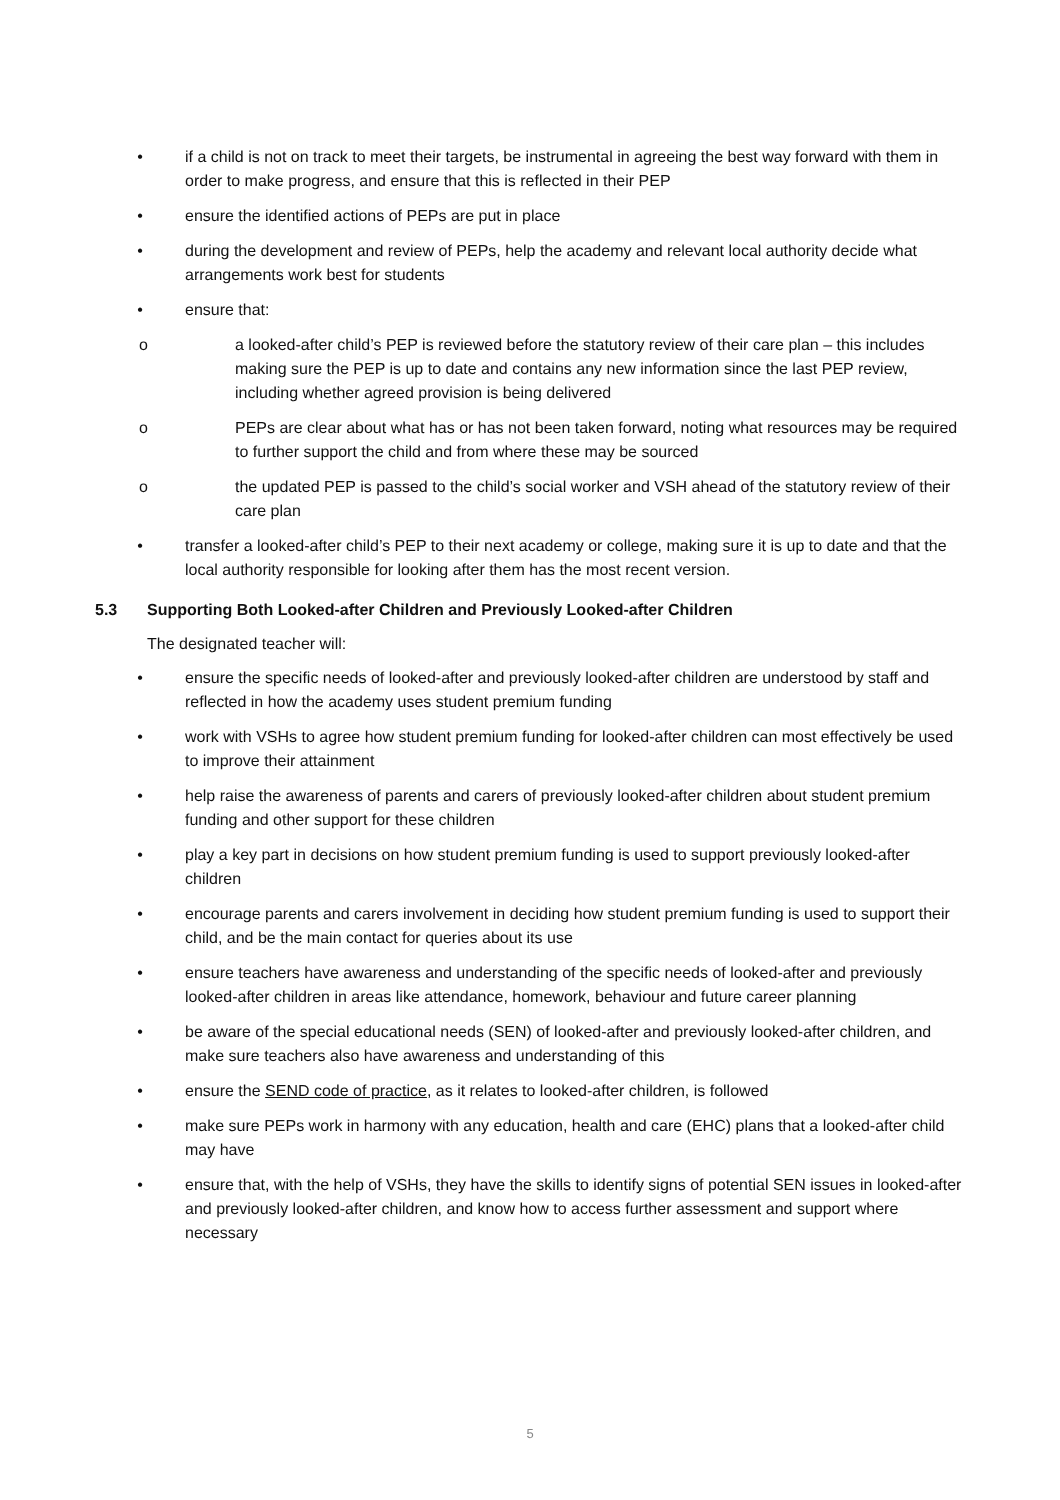• if a child is not on track to meet their targets, be instrumental in agreeing the best way forward with them in order to make progress, and ensure that this is reflected in their PEP
• ensure the identified actions of PEPs are put in place
• during the development and review of PEPs, help the academy and relevant local authority decide what arrangements work best for students
• ensure that:
o a looked-after child’s PEP is reviewed before the statutory review of their care plan – this includes making sure the PEP is up to date and contains any new information since the last PEP review, including whether agreed provision is being delivered
o PEPs are clear about what has or has not been taken forward, noting what resources may be required to further support the child and from where these may be sourced
o the updated PEP is passed to the child’s social worker and VSH ahead of the statutory review of their care plan
• transfer a looked-after child’s PEP to their next academy or college, making sure it is up to date and that the local authority responsible for looking after them has the most recent version.
5.3 Supporting Both Looked-after Children and Previously Looked-after Children
The designated teacher will:
• ensure the specific needs of looked-after and previously looked-after children are understood by staff and reflected in how the academy uses student premium funding
• work with VSHs to agree how student premium funding for looked-after children can most effectively be used to improve their attainment
• help raise the awareness of parents and carers of previously looked-after children about student premium funding and other support for these children
• play a key part in decisions on how student premium funding is used to support previously looked-after children
• encourage parents and carers involvement in deciding how student premium funding is used to support their child, and be the main contact for queries about its use
• ensure teachers have awareness and understanding of the specific needs of looked-after and previously looked-after children in areas like attendance, homework, behaviour and future career planning
• be aware of the special educational needs (SEN) of looked-after and previously looked-after children, and make sure teachers also have awareness and understanding of this
• ensure the SEND code of practice, as it relates to looked-after children, is followed
• make sure PEPs work in harmony with any education, health and care (EHC) plans that a looked-after child may have
• ensure that, with the help of VSHs, they have the skills to identify signs of potential SEN issues in looked-after and previously looked-after children, and know how to access further assessment and support where necessary
5